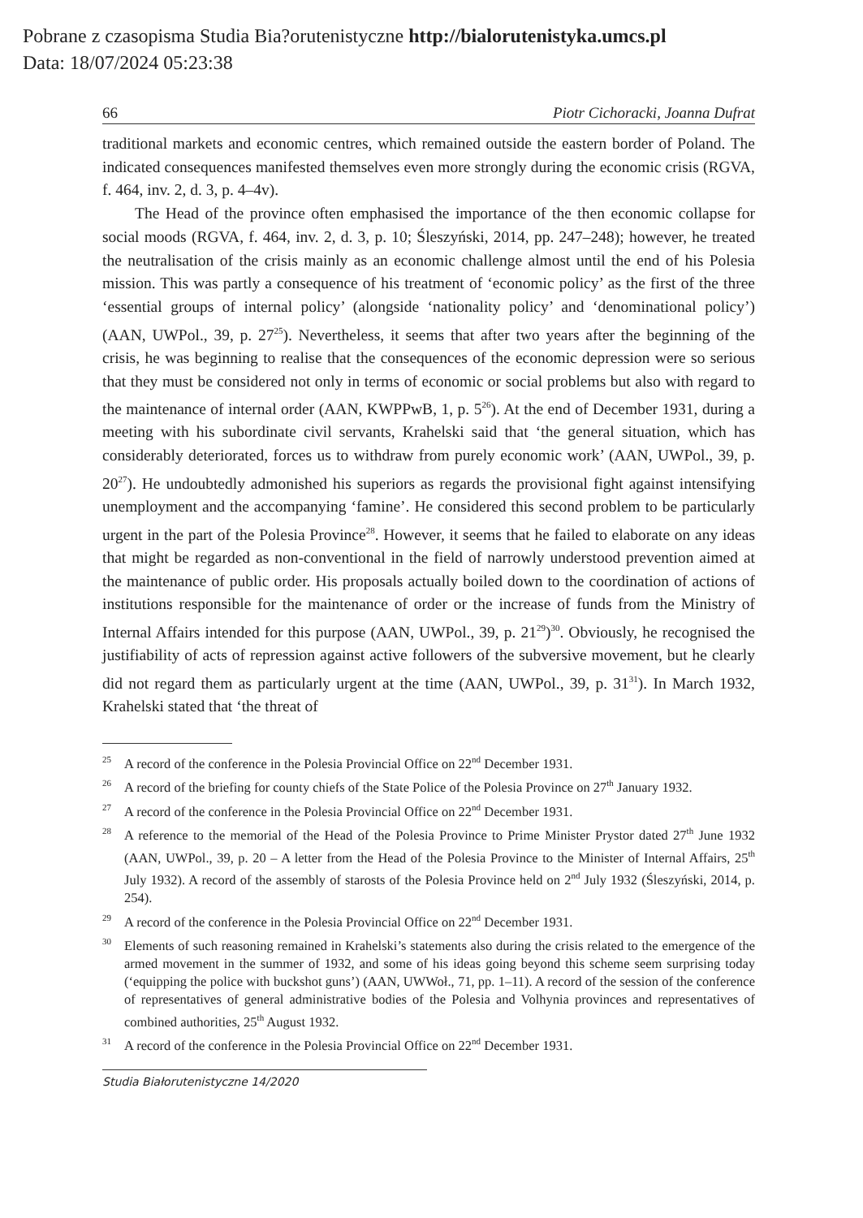Pobrane z czasopisma Studia Bia?orutenistyczne http://bialorutenistyka.umcs.pl
Data: 18/07/2024 05:23:38
66 Piotr Cichoracki, Joanna Dufrat
traditional markets and economic centres, which remained outside the eastern border of Poland. The indicated consequences manifested themselves even more strongly during the economic crisis (RGVA, f. 464, inv. 2, d. 3, p. 4–4v).
The Head of the province often emphasised the importance of the then economic collapse for social moods (RGVA, f. 464, inv. 2, d. 3, p. 10; Śleszyński, 2014, pp. 247–248); however, he treated the neutralisation of the crisis mainly as an economic challenge almost until the end of his Polesia mission. This was partly a consequence of his treatment of ‘economic policy’ as the first of the three ‘essential groups of internal policy’ (alongside ‘nationality policy’ and ‘denominational policy’) (AAN, UWPol., 39, p. 27<sup>25</sup>). Nevertheless, it seems that after two years after the beginning of the crisis, he was beginning to realise that the consequences of the economic depression were so serious that they must be considered not only in terms of economic or social problems but also with regard to the maintenance of internal order (AAN, KWPPwB, 1, p. 5<sup>26</sup>). At the end of December 1931, during a meeting with his subordinate civil servants, Krahelski said that ‘the general situation, which has considerably deteriorated, forces us to withdraw from purely economic work’ (AAN, UWPol., 39, p. 20<sup>27</sup>). He undoubtedly admonished his superiors as regards the provisional fight against intensifying unemployment and the accompanying ‘famine’. He considered this second problem to be particularly urgent in the part of the Polesia Province<sup>28</sup>. However, it seems that he failed to elaborate on any ideas that might be regarded as non-conventional in the field of narrowly understood prevention aimed at the maintenance of public order. His proposals actually boiled down to the coordination of actions of institutions responsible for the maintenance of order or the increase of funds from the Ministry of Internal Affairs intended for this purpose (AAN, UWPol., 39, p. 21<sup>29</sup>)<sup>30</sup>. Obviously, he recognised the justifiability of acts of repression against active followers of the subversive movement, but he clearly did not regard them as particularly urgent at the time (AAN, UWPol., 39, p. 31<sup>31</sup>). In March 1932, Krahelski stated that ‘the threat of
<sup>25</sup> A record of the conference in the Polesia Provincial Office on 22<sup>nd</sup> December 1931.
<sup>26</sup> A record of the briefing for county chiefs of the State Police of the Polesia Province on 27<sup>th</sup> January 1932.
<sup>27</sup> A record of the conference in the Polesia Provincial Office on 22<sup>nd</sup> December 1931.
<sup>28</sup> A reference to the memorial of the Head of the Polesia Province to Prime Minister Prystor dated 27<sup>th</sup> June 1932 (AAN, UWPol., 39, p. 20 – A letter from the Head of the Polesia Province to the Minister of Internal Affairs, 25<sup>th</sup> July 1932). A record of the assembly of starosts of the Polesia Province held on 2<sup>nd</sup> July 1932 (Śleszyński, 2014, p. 254).
<sup>29</sup> A record of the conference in the Polesia Provincial Office on 22<sup>nd</sup> December 1931.
<sup>30</sup> Elements of such reasoning remained in Krahelski’s statements also during the crisis related to the emergence of the armed movement in the summer of 1932, and some of his ideas going beyond this scheme seem surprising today (‘equipping the police with buckshot guns’) (AAN, UWWoł., 71, pp. 1–11). A record of the session of the conference of representatives of general administrative bodies of the Polesia and Volhynia provinces and representatives of combined authorities, 25<sup>th</sup> August 1932.
<sup>31</sup> A record of the conference in the Polesia Provincial Office on 22<sup>nd</sup> December 1931.
Studia Białorutenistyczne 14/2020